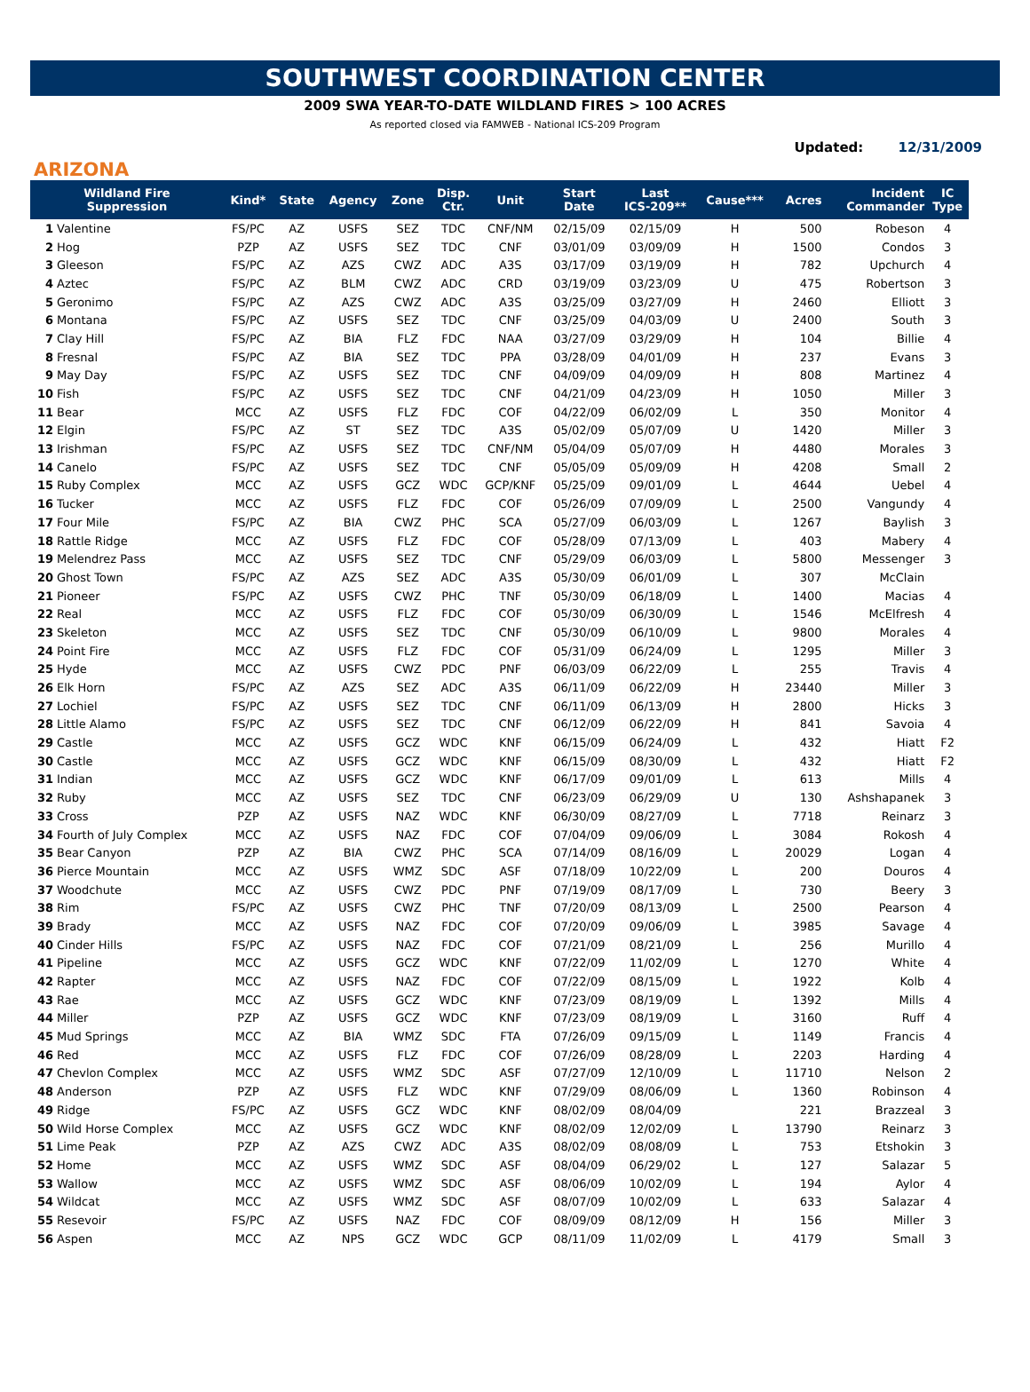SOUTHWEST COORDINATION CENTER
2009 SWA YEAR-TO-DATE WILDLAND FIRES > 100 ACRES
As reported closed via FAMWEB - National ICS-209 Program
Updated: 12/31/2009
ARIZONA
| Wildland Fire Suppression | | Kind* | State | Agency | Zone | Disp. Ctr. | Unit | Start Date | Last ICS-209** | Cause*** | Acres | Incident Commander | IC Type |
| --- | --- | --- | --- | --- | --- | --- | --- | --- | --- | --- | --- | --- | --- |
| 1 | Valentine | FS/PC | AZ | USFS | SEZ | TDC | CNF/NM | 02/15/09 | 02/15/09 | H | 500 | Robeson | 4 |
| 2 | Hog | PZP | AZ | USFS | SEZ | TDC | CNF | 03/01/09 | 03/09/09 | H | 1500 | Condos | 3 |
| 3 | Gleeson | FS/PC | AZ | AZS | CWZ | ADC | A3S | 03/17/09 | 03/19/09 | H | 782 | Upchurch | 4 |
| 4 | Aztec | FS/PC | AZ | BLM | CWZ | ADC | CRD | 03/19/09 | 03/23/09 | U | 475 | Robertson | 3 |
| 5 | Geronimo | FS/PC | AZ | AZS | CWZ | ADC | A3S | 03/25/09 | 03/27/09 | H | 2460 | Elliott | 3 |
| 6 | Montana | FS/PC | AZ | USFS | SEZ | TDC | CNF | 03/25/09 | 04/03/09 | U | 2400 | South | 3 |
| 7 | Clay Hill | FS/PC | AZ | BIA | FLZ | FDC | NAA | 03/27/09 | 03/29/09 | H | 104 | Billie | 4 |
| 8 | Fresnal | FS/PC | AZ | BIA | SEZ | TDC | PPA | 03/28/09 | 04/01/09 | H | 237 | Evans | 3 |
| 9 | May Day | FS/PC | AZ | USFS | SEZ | TDC | CNF | 04/09/09 | 04/09/09 | H | 808 | Martinez | 4 |
| 10 | Fish | FS/PC | AZ | USFS | SEZ | TDC | CNF | 04/21/09 | 04/23/09 | H | 1050 | Miller | 3 |
| 11 | Bear | MCC | AZ | USFS | FLZ | FDC | COF | 04/22/09 | 06/02/09 | L | 350 | Monitor | 4 |
| 12 | Elgin | FS/PC | AZ | ST | SEZ | TDC | A3S | 05/02/09 | 05/07/09 | U | 1420 | Miller | 3 |
| 13 | Irishman | FS/PC | AZ | USFS | SEZ | TDC | CNF/NM | 05/04/09 | 05/07/09 | H | 4480 | Morales | 3 |
| 14 | Canelo | FS/PC | AZ | USFS | SEZ | TDC | CNF | 05/05/09 | 05/09/09 | H | 4208 | Small | 2 |
| 15 | Ruby Complex | MCC | AZ | USFS | GCZ | WDC | GCP/KNF | 05/25/09 | 09/01/09 | L | 4644 | Uebel | 4 |
| 16 | Tucker | MCC | AZ | USFS | FLZ | FDC | COF | 05/26/09 | 07/09/09 | L | 2500 | Vangundy | 4 |
| 17 | Four Mile | FS/PC | AZ | BIA | CWZ | PHC | SCA | 05/27/09 | 06/03/09 | L | 1267 | Baylish | 3 |
| 18 | Rattle Ridge | MCC | AZ | USFS | FLZ | FDC | COF | 05/28/09 | 07/13/09 | L | 403 | Mabery | 4 |
| 19 | Melendrez Pass | MCC | AZ | USFS | SEZ | TDC | CNF | 05/29/09 | 06/03/09 | L | 5800 | Messenger | 3 |
| 20 | Ghost Town | FS/PC | AZ | AZS | SEZ | ADC | A3S | 05/30/09 | 06/01/09 | L | 307 | McClain | |
| 21 | Pioneer | FS/PC | AZ | USFS | CWZ | PHC | TNF | 05/30/09 | 06/18/09 | L | 1400 | Macias | 4 |
| 22 | Real | MCC | AZ | USFS | FLZ | FDC | COF | 05/30/09 | 06/30/09 | L | 1546 | McElfresh | 4 |
| 23 | Skeleton | MCC | AZ | USFS | SEZ | TDC | CNF | 05/30/09 | 06/10/09 | L | 9800 | Morales | 4 |
| 24 | Point Fire | MCC | AZ | USFS | FLZ | FDC | COF | 05/31/09 | 06/24/09 | L | 1295 | Miller | 3 |
| 25 | Hyde | MCC | AZ | USFS | CWZ | PDC | PNF | 06/03/09 | 06/22/09 | L | 255 | Travis | 4 |
| 26 | Elk Horn | FS/PC | AZ | AZS | SEZ | ADC | A3S | 06/11/09 | 06/22/09 | H | 23440 | Miller | 3 |
| 27 | Lochiel | FS/PC | AZ | USFS | SEZ | TDC | CNF | 06/11/09 | 06/13/09 | H | 2800 | Hicks | 3 |
| 28 | Little Alamo | FS/PC | AZ | USFS | SEZ | TDC | CNF | 06/12/09 | 06/22/09 | H | 841 | Savoia | 4 |
| 29 | Castle | MCC | AZ | USFS | GCZ | WDC | KNF | 06/15/09 | 06/24/09 | L | 432 | Hiatt | F2 |
| 30 | Castle | MCC | AZ | USFS | GCZ | WDC | KNF | 06/15/09 | 08/30/09 | L | 432 | Hiatt | F2 |
| 31 | Indian | MCC | AZ | USFS | GCZ | WDC | KNF | 06/17/09 | 09/01/09 | L | 613 | Mills | 4 |
| 32 | Ruby | MCC | AZ | USFS | SEZ | TDC | CNF | 06/23/09 | 06/29/09 | U | 130 | Ashshapanek | 3 |
| 33 | Cross | PZP | AZ | USFS | NAZ | WDC | KNF | 06/30/09 | 08/27/09 | L | 7718 | Reinarz | 3 |
| 34 | Fourth of July Complex | MCC | AZ | USFS | NAZ | FDC | COF | 07/04/09 | 09/06/09 | L | 3084 | Rokosh | 4 |
| 35 | Bear Canyon | PZP | AZ | BIA | CWZ | PHC | SCA | 07/14/09 | 08/16/09 | L | 20029 | Logan | 4 |
| 36 | Pierce Mountain | MCC | AZ | USFS | WMZ | SDC | ASF | 07/18/09 | 10/22/09 | L | 200 | Douros | 4 |
| 37 | Woodchute | MCC | AZ | USFS | CWZ | PDC | PNF | 07/19/09 | 08/17/09 | L | 730 | Beery | 3 |
| 38 | Rim | FS/PC | AZ | USFS | CWZ | PHC | TNF | 07/20/09 | 08/13/09 | L | 2500 | Pearson | 4 |
| 39 | Brady | MCC | AZ | USFS | NAZ | FDC | COF | 07/20/09 | 09/06/09 | L | 3985 | Savage | 4 |
| 40 | Cinder Hills | FS/PC | AZ | USFS | NAZ | FDC | COF | 07/21/09 | 08/21/09 | L | 256 | Murillo | 4 |
| 41 | Pipeline | MCC | AZ | USFS | GCZ | WDC | KNF | 07/22/09 | 11/02/09 | L | 1270 | White | 4 |
| 42 | Rapter | MCC | AZ | USFS | NAZ | FDC | COF | 07/22/09 | 08/15/09 | L | 1922 | Kolb | 4 |
| 43 | Rae | MCC | AZ | USFS | GCZ | WDC | KNF | 07/23/09 | 08/19/09 | L | 1392 | Mills | 4 |
| 44 | Miller | PZP | AZ | USFS | GCZ | WDC | KNF | 07/23/09 | 08/19/09 | L | 3160 | Ruff | 4 |
| 45 | Mud Springs | MCC | AZ | BIA | WMZ | SDC | FTA | 07/26/09 | 09/15/09 | L | 1149 | Francis | 4 |
| 46 | Red | MCC | AZ | USFS | FLZ | FDC | COF | 07/26/09 | 08/28/09 | L | 2203 | Harding | 4 |
| 47 | Chevlon Complex | MCC | AZ | USFS | WMZ | SDC | ASF | 07/27/09 | 12/10/09 | L | 11710 | Nelson | 2 |
| 48 | Anderson | PZP | AZ | USFS | FLZ | WDC | KNF | 07/29/09 | 08/06/09 | L | 1360 | Robinson | 4 |
| 49 | Ridge | FS/PC | AZ | USFS | GCZ | WDC | KNF | 08/02/09 | 08/04/09 | | 221 | Brazzeal | 3 |
| 50 | Wild Horse Complex | MCC | AZ | USFS | GCZ | WDC | KNF | 08/02/09 | 12/02/09 | L | 13790 | Reinarz | 3 |
| 51 | Lime Peak | PZP | AZ | AZS | CWZ | ADC | A3S | 08/02/09 | 08/08/09 | L | 753 | Etshokin | 3 |
| 52 | Home | MCC | AZ | USFS | WMZ | SDC | ASF | 08/04/09 | 06/29/02 | L | 127 | Salazar | 5 |
| 53 | Wallow | MCC | AZ | USFS | WMZ | SDC | ASF | 08/06/09 | 10/02/09 | L | 194 | Aylor | 4 |
| 54 | Wildcat | MCC | AZ | USFS | WMZ | SDC | ASF | 08/07/09 | 10/02/09 | L | 633 | Salazar | 4 |
| 55 | Resevoir | FS/PC | AZ | USFS | NAZ | FDC | COF | 08/09/09 | 08/12/09 | H | 156 | Miller | 3 |
| 56 | Aspen | MCC | AZ | NPS | GCZ | WDC | GCP | 08/11/09 | 11/02/09 | L | 4179 | Small | 3 |